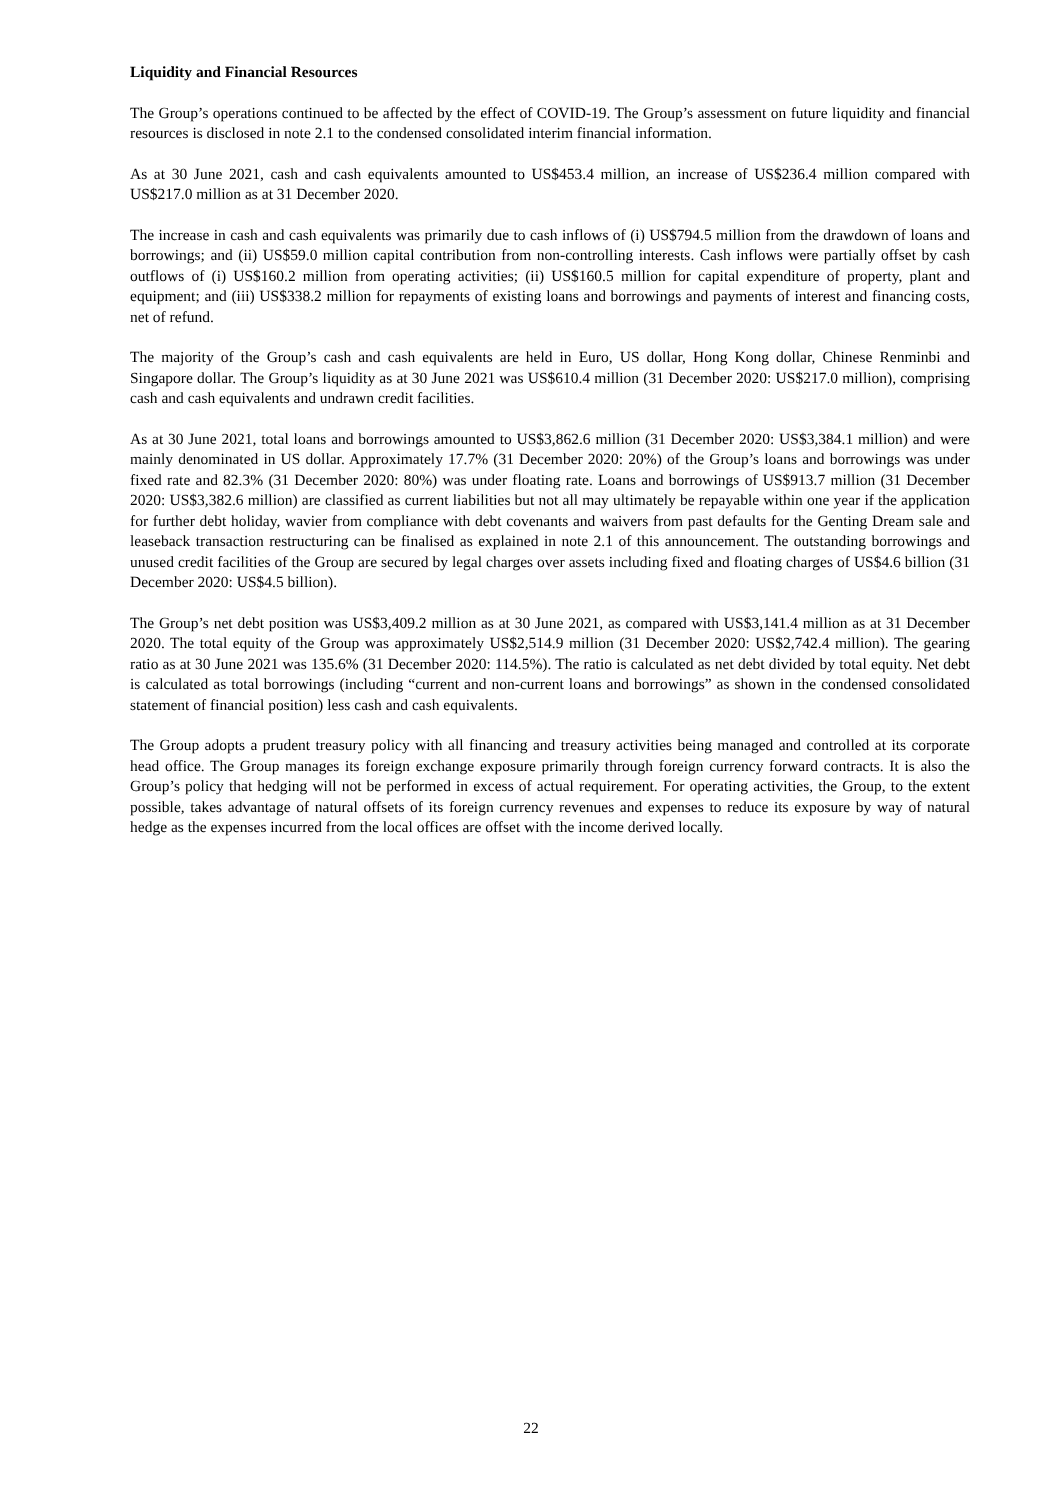Liquidity and Financial Resources
The Group’s operations continued to be affected by the effect of COVID-19. The Group’s assessment on future liquidity and financial resources is disclosed in note 2.1 to the condensed consolidated interim financial information.
As at 30 June 2021, cash and cash equivalents amounted to US$453.4 million, an increase of US$236.4 million compared with US$217.0 million as at 31 December 2020.
The increase in cash and cash equivalents was primarily due to cash inflows of (i) US$794.5 million from the drawdown of loans and borrowings; and (ii) US$59.0 million capital contribution from non-controlling interests. Cash inflows were partially offset by cash outflows of (i) US$160.2 million from operating activities; (ii) US$160.5 million for capital expenditure of property, plant and equipment; and (iii) US$338.2 million for repayments of existing loans and borrowings and payments of interest and financing costs, net of refund.
The majority of the Group’s cash and cash equivalents are held in Euro, US dollar, Hong Kong dollar, Chinese Renminbi and Singapore dollar. The Group’s liquidity as at 30 June 2021 was US$610.4 million (31 December 2020: US$217.0 million), comprising cash and cash equivalents and undrawn credit facilities.
As at 30 June 2021, total loans and borrowings amounted to US$3,862.6 million (31 December 2020: US$3,384.1 million) and were mainly denominated in US dollar. Approximately 17.7% (31 December 2020: 20%) of the Group’s loans and borrowings was under fixed rate and 82.3% (31 December 2020: 80%) was under floating rate. Loans and borrowings of US$913.7 million (31 December 2020: US$3,382.6 million) are classified as current liabilities but not all may ultimately be repayable within one year if the application for further debt holiday, wavier from compliance with debt covenants and waivers from past defaults for the Genting Dream sale and leaseback transaction restructuring can be finalised as explained in note 2.1 of this announcement. The outstanding borrowings and unused credit facilities of the Group are secured by legal charges over assets including fixed and floating charges of US$4.6 billion (31 December 2020: US$4.5 billion).
The Group’s net debt position was US$3,409.2 million as at 30 June 2021, as compared with US$3,141.4 million as at 31 December 2020. The total equity of the Group was approximately US$2,514.9 million (31 December 2020: US$2,742.4 million). The gearing ratio as at 30 June 2021 was 135.6% (31 December 2020: 114.5%). The ratio is calculated as net debt divided by total equity. Net debt is calculated as total borrowings (including “current and non-current loans and borrowings” as shown in the condensed consolidated statement of financial position) less cash and cash equivalents.
The Group adopts a prudent treasury policy with all financing and treasury activities being managed and controlled at its corporate head office. The Group manages its foreign exchange exposure primarily through foreign currency forward contracts. It is also the Group’s policy that hedging will not be performed in excess of actual requirement. For operating activities, the Group, to the extent possible, takes advantage of natural offsets of its foreign currency revenues and expenses to reduce its exposure by way of natural hedge as the expenses incurred from the local offices are offset with the income derived locally.
22